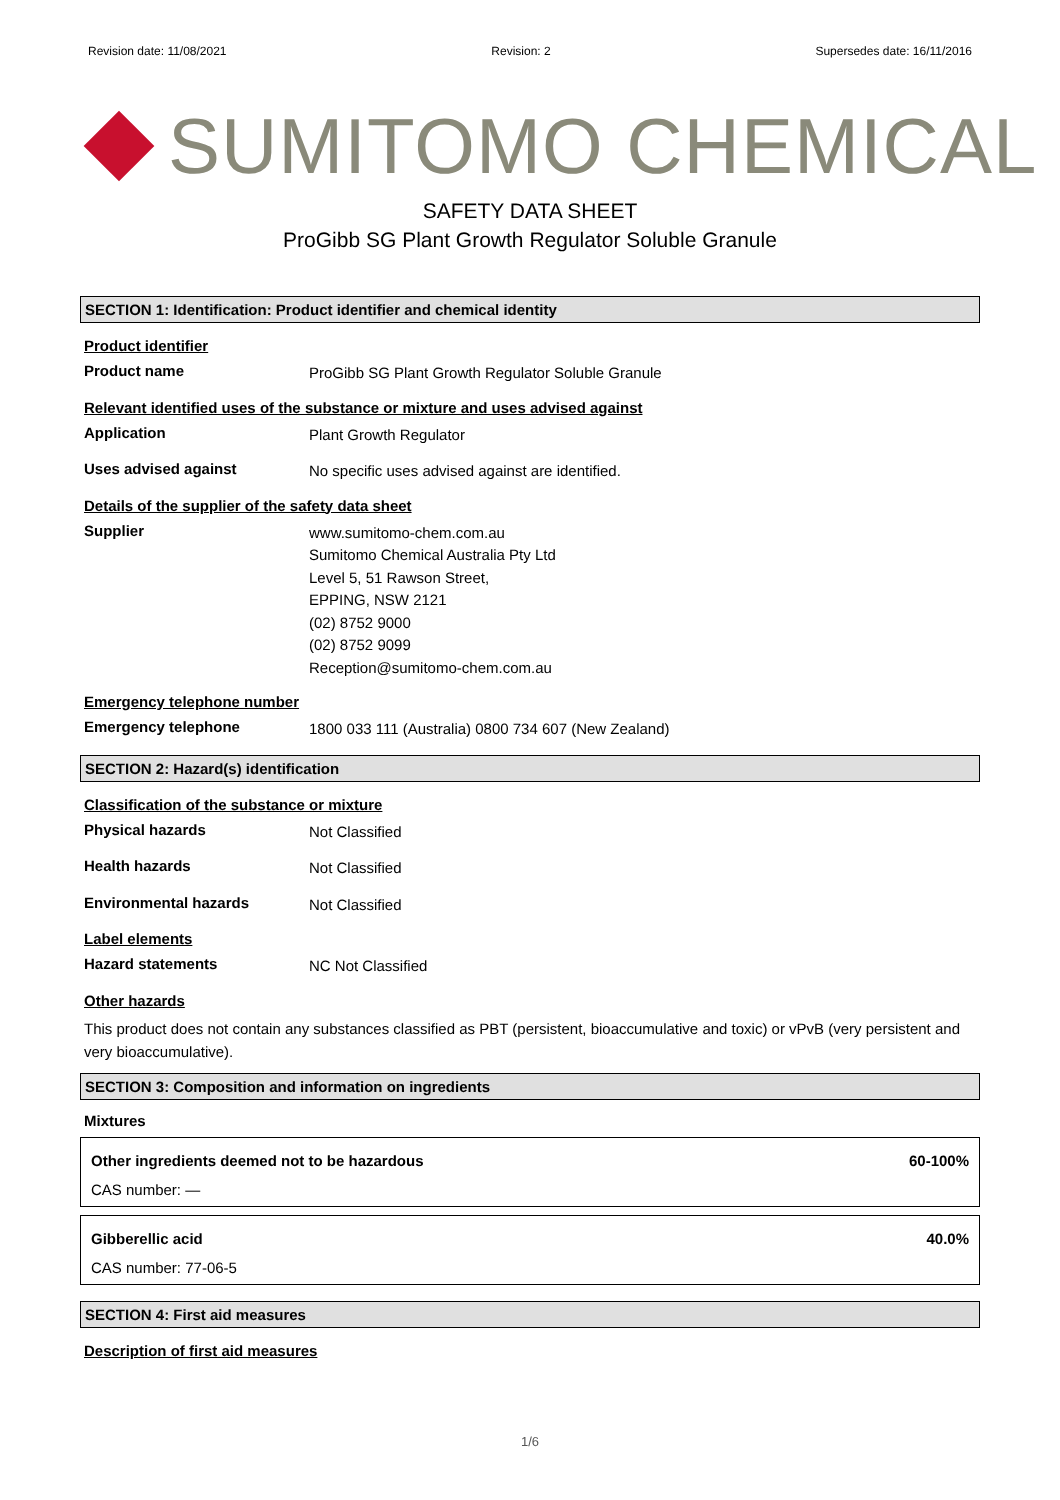Revision date: 11/08/2021 Revision: 2 Supersedes date: 16/11/2016
SUMITOMO CHEMICAL
SAFETY DATA SHEET
ProGibb SG Plant Growth Regulator Soluble Granule
SECTION 1: Identification: Product identifier and chemical identity
Product identifier
Product name
ProGibb SG Plant Growth Regulator Soluble Granule
Relevant identified uses of the substance or mixture and uses advised against
Application
Plant Growth Regulator
Uses advised against
No specific uses advised against are identified.
Details of the supplier of the safety data sheet
Supplier
www.sumitomo-chem.com.au
Sumitomo Chemical Australia Pty Ltd
Level 5, 51 Rawson Street,
EPPING, NSW 2121
(02) 8752 9000
(02) 8752 9099
Reception@sumitomo-chem.com.au
Emergency telephone number
Emergency telephone
1800 033 111 (Australia) 0800 734 607 (New Zealand)
SECTION 2: Hazard(s) identification
Classification of the substance or mixture
Physical hazards
Not Classified
Health hazards
Not Classified
Environmental hazards
Not Classified
Label elements
Hazard statements
NC Not Classified
Other hazards
This product does not contain any substances classified as PBT (persistent, bioaccumulative and toxic) or vPvB (very persistent and very bioaccumulative).
SECTION 3: Composition and information on ingredients
Mixtures
Other ingredients deemed not to be hazardous 60-100%
CAS number: —
Gibberellic acid 40.0%
CAS number: 77-06-5
SECTION 4: First aid measures
Description of first aid measures
1/6